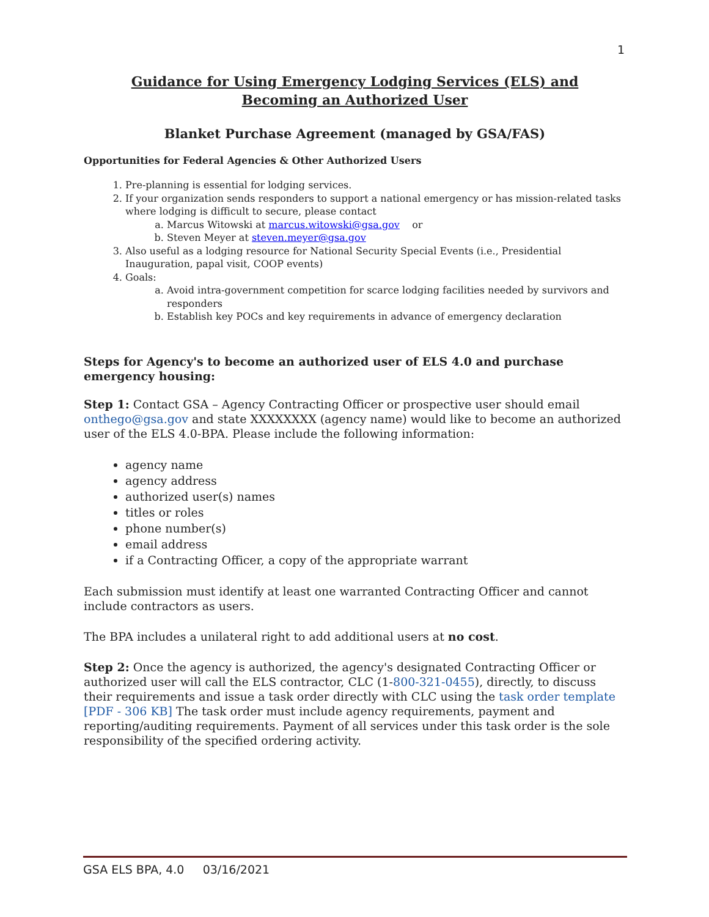1
Guidance for Using Emergency Lodging Services (ELS) and
Becoming an Authorized User
Blanket Purchase Agreement (managed by GSA/FAS)
Opportunities for Federal Agencies & Other Authorized Users
1. Pre-planning is essential for lodging services.
2. If your organization sends responders to support a national emergency or has mission-related tasks where lodging is difficult to secure, please contact
a. Marcus Witowski at marcus.witowski@gsa.gov or
b. Steven Meyer at steven.meyer@gsa.gov
3. Also useful as a lodging resource for National Security Special Events (i.e., Presidential Inauguration, papal visit, COOP events)
4. Goals:
a. Avoid intra-government competition for scarce lodging facilities needed by survivors and responders
b. Establish key POCs and key requirements in advance of emergency declaration
Steps for Agency's to become an authorized user of ELS 4.0 and purchase emergency housing:
Step 1: Contact GSA – Agency Contracting Officer or prospective user should email onthego@gsa.gov and state XXXXXXXX (agency name) would like to become an authorized user of the ELS 4.0-BPA. Please include the following information:
agency name
agency address
authorized user(s) names
titles or roles
phone number(s)
email address
if a Contracting Officer, a copy of the appropriate warrant
Each submission must identify at least one warranted Contracting Officer and cannot include contractors as users.
The BPA includes a unilateral right to add additional users at no cost.
Step 2: Once the agency is authorized, the agency's designated Contracting Officer or authorized user will call the ELS contractor, CLC (1-800-321-0455), directly, to discuss their requirements and issue a task order directly with CLC using the task order template [PDF - 306 KB] The task order must include agency requirements, payment and reporting/auditing requirements. Payment of all services under this task order is the sole responsibility of the specified ordering activity.
GSA ELS BPA, 4.0 03/16/2021